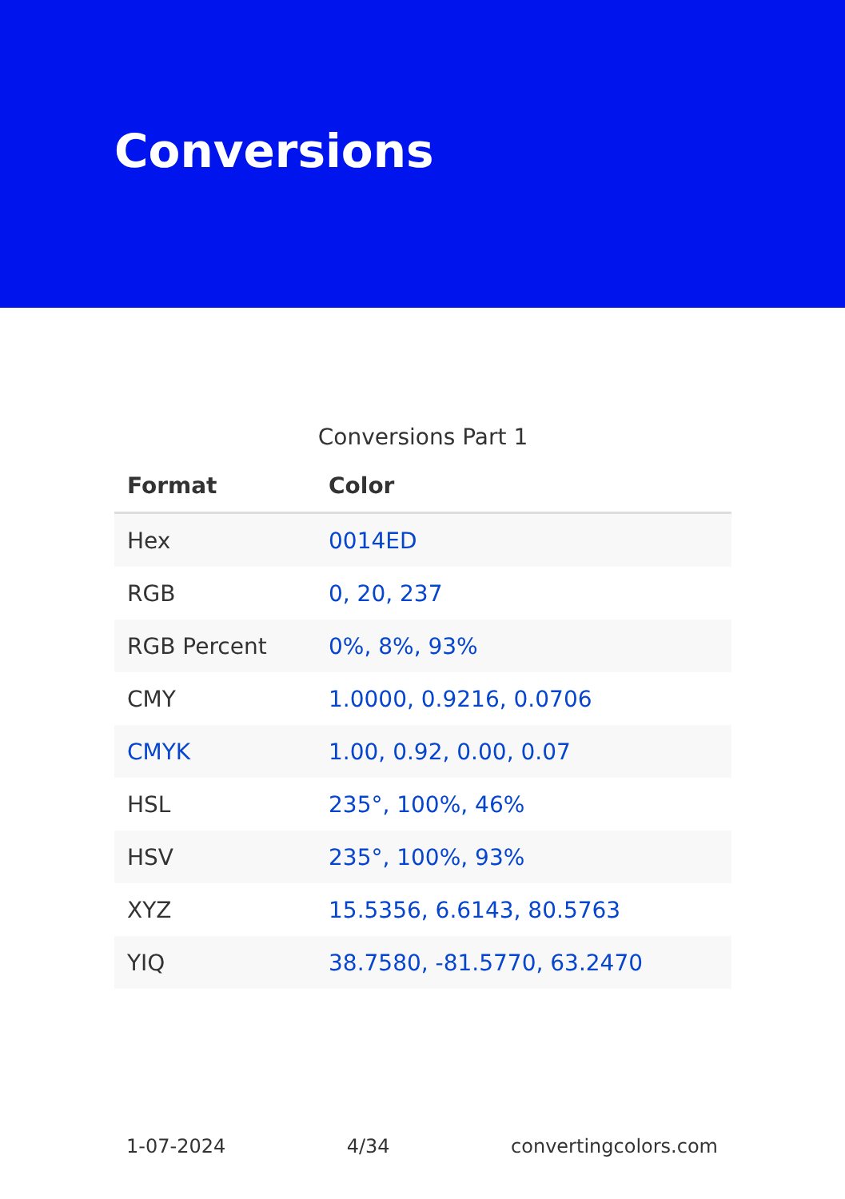Conversions
Conversions Part 1
| Format | Color |
| --- | --- |
| Hex | 0014ED |
| RGB | 0, 20, 237 |
| RGB Percent | 0%, 8%, 93% |
| CMY | 1.0000, 0.9216, 0.0706 |
| CMYK | 1.00, 0.92, 0.00, 0.07 |
| HSL | 235°, 100%, 46% |
| HSV | 235°, 100%, 93% |
| XYZ | 15.5356, 6.6143, 80.5763 |
| YIQ | 38.7580, -81.5770, 63.2470 |
1-07-2024 4/34 convertingcolors.com